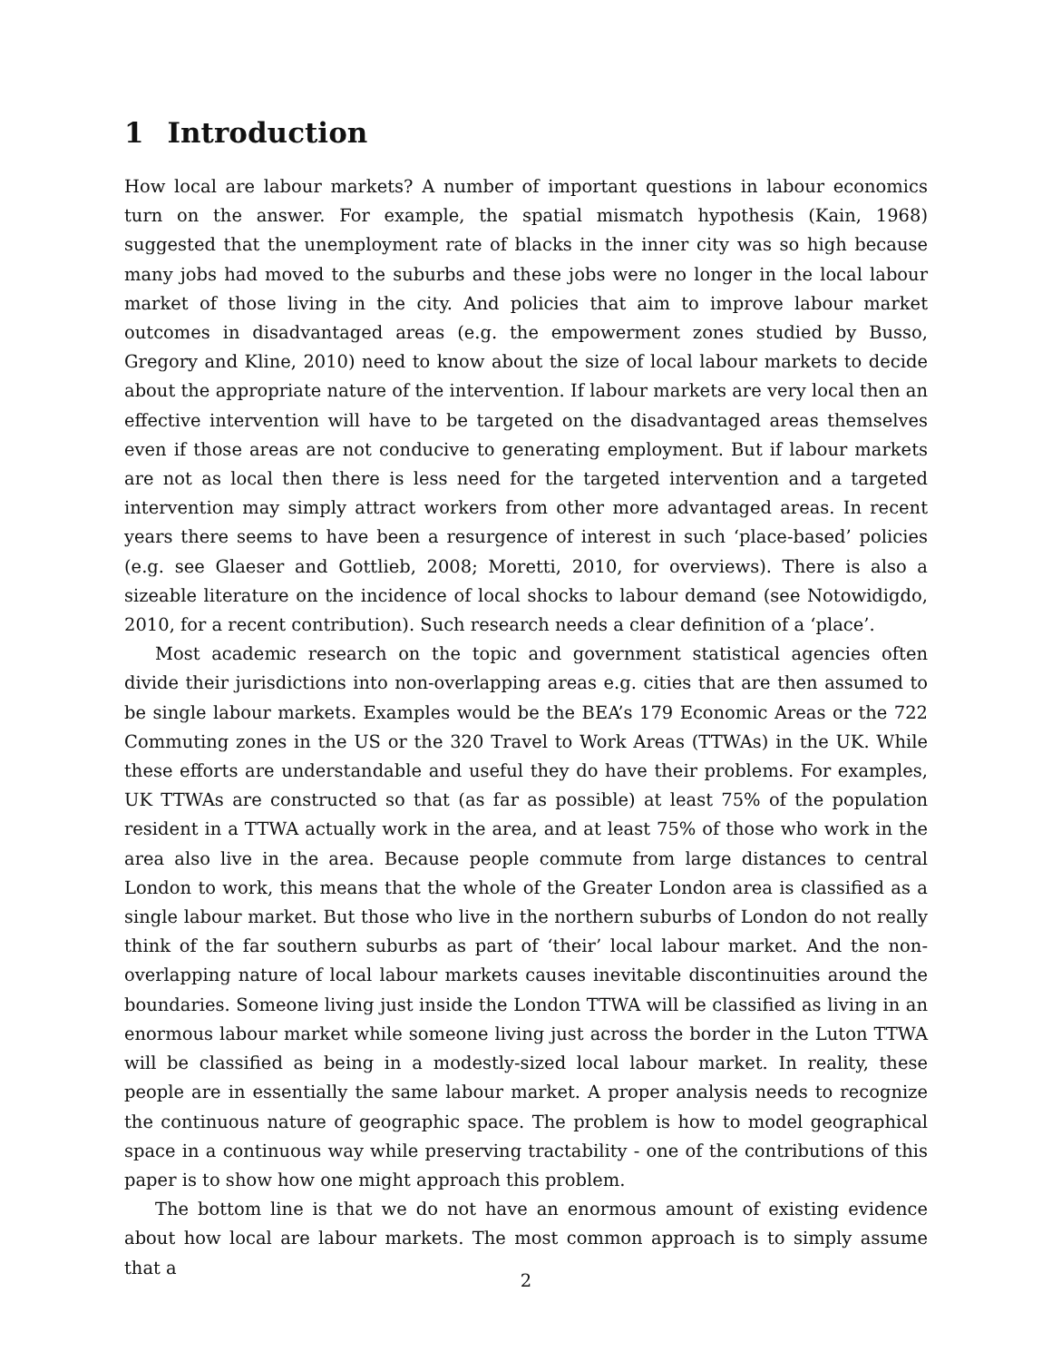1 Introduction
How local are labour markets? A number of important questions in labour economics turn on the answer. For example, the spatial mismatch hypothesis (Kain, 1968) suggested that the unemployment rate of blacks in the inner city was so high because many jobs had moved to the suburbs and these jobs were no longer in the local labour market of those living in the city. And policies that aim to improve labour market outcomes in disadvantaged areas (e.g. the empowerment zones studied by Busso, Gregory and Kline, 2010) need to know about the size of local labour markets to decide about the appropriate nature of the intervention. If labour markets are very local then an effective intervention will have to be targeted on the disadvantaged areas themselves even if those areas are not conducive to generating employment. But if labour markets are not as local then there is less need for the targeted intervention and a targeted intervention may simply attract workers from other more advantaged areas. In recent years there seems to have been a resurgence of interest in such ‘place-based’ policies (e.g. see Glaeser and Gottlieb, 2008; Moretti, 2010, for overviews). There is also a sizeable literature on the incidence of local shocks to labour demand (see Notowidigdo, 2010, for a recent contribution). Such research needs a clear definition of a ‘place’.
Most academic research on the topic and government statistical agencies often divide their jurisdictions into non-overlapping areas e.g. cities that are then assumed to be single labour markets. Examples would be the BEA’s 179 Economic Areas or the 722 Commuting zones in the US or the 320 Travel to Work Areas (TTWAs) in the UK. While these efforts are understandable and useful they do have their problems. For examples, UK TTWAs are constructed so that (as far as possible) at least 75% of the population resident in a TTWA actually work in the area, and at least 75% of those who work in the area also live in the area. Because people commute from large distances to central London to work, this means that the whole of the Greater London area is classified as a single labour market. But those who live in the northern suburbs of London do not really think of the far southern suburbs as part of ‘their’ local labour market. And the non-overlapping nature of local labour markets causes inevitable discontinuities around the boundaries. Someone living just inside the London TTWA will be classified as living in an enormous labour market while someone living just across the border in the Luton TTWA will be classified as being in a modestly-sized local labour market. In reality, these people are in essentially the same labour market. A proper analysis needs to recognize the continuous nature of geographic space. The problem is how to model geographical space in a continuous way while preserving tractability - one of the contributions of this paper is to show how one might approach this problem.
The bottom line is that we do not have an enormous amount of existing evidence about how local are labour markets. The most common approach is to simply assume that a
2